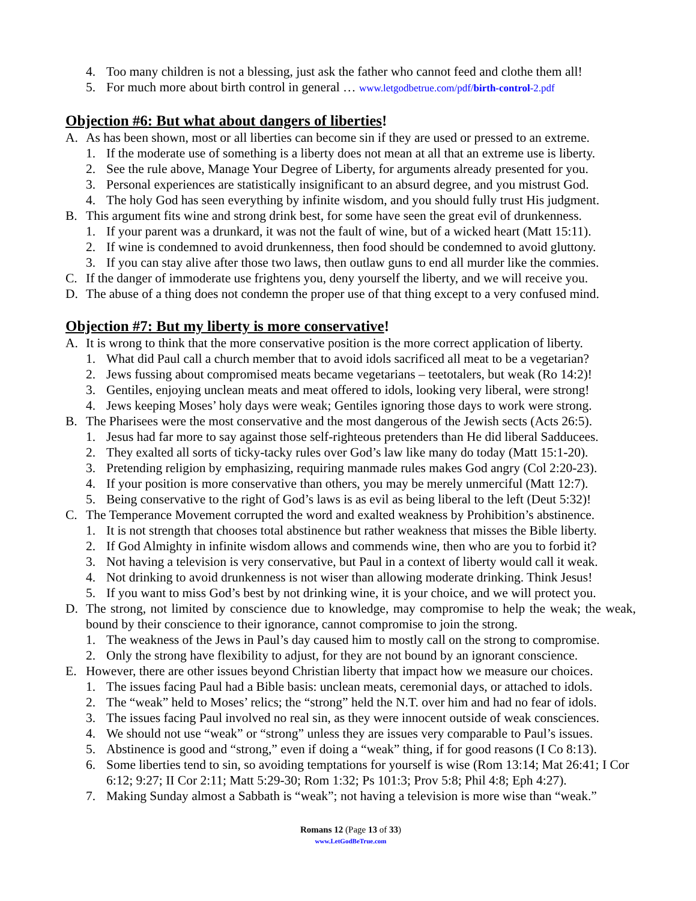4. Too many children is not a blessing, just ask the father who cannot feed and clothe them all!
5. For much more about birth control in general … www.letgodbetrue.com/pdf/birth-control-2.pdf
Objection #6: But what about dangers of liberties!
A. As has been shown, most or all liberties can become sin if they are used or pressed to an extreme.
1. If the moderate use of something is a liberty does not mean at all that an extreme use is liberty.
2. See the rule above, Manage Your Degree of Liberty, for arguments already presented for you.
3. Personal experiences are statistically insignificant to an absurd degree, and you mistrust God.
4. The holy God has seen everything by infinite wisdom, and you should fully trust His judgment.
B. This argument fits wine and strong drink best, for some have seen the great evil of drunkenness.
1. If your parent was a drunkard, it was not the fault of wine, but of a wicked heart (Matt 15:11).
2. If wine is condemned to avoid drunkenness, then food should be condemned to avoid gluttony.
3. If you can stay alive after those two laws, then outlaw guns to end all murder like the commies.
C. If the danger of immoderate use frightens you, deny yourself the liberty, and we will receive you.
D. The abuse of a thing does not condemn the proper use of that thing except to a very confused mind.
Objection #7: But my liberty is more conservative!
A. It is wrong to think that the more conservative position is the more correct application of liberty.
1. What did Paul call a church member that to avoid idols sacrificed all meat to be a vegetarian?
2. Jews fussing about compromised meats became vegetarians – teetotalers, but weak (Ro 14:2)!
3. Gentiles, enjoying unclean meats and meat offered to idols, looking very liberal, were strong!
4. Jews keeping Moses’ holy days were weak; Gentiles ignoring those days to work were strong.
B. The Pharisees were the most conservative and the most dangerous of the Jewish sects (Acts 26:5).
1. Jesus had far more to say against those self-righteous pretenders than He did liberal Sadducees.
2. They exalted all sorts of ticky-tacky rules over God’s law like many do today (Matt 15:1-20).
3. Pretending religion by emphasizing, requiring manmade rules makes God angry (Col 2:20-23).
4. If your position is more conservative than others, you may be merely unmerciful (Matt 12:7).
5. Being conservative to the right of God’s laws is as evil as being liberal to the left (Deut 5:32)!
C. The Temperance Movement corrupted the word and exalted weakness by Prohibition’s abstinence.
1. It is not strength that chooses total abstinence but rather weakness that misses the Bible liberty.
2. If God Almighty in infinite wisdom allows and commends wine, then who are you to forbid it?
3. Not having a television is very conservative, but Paul in a context of liberty would call it weak.
4. Not drinking to avoid drunkenness is not wiser than allowing moderate drinking. Think Jesus!
5. If you want to miss God’s best by not drinking wine, it is your choice, and we will protect you.
D. The strong, not limited by conscience due to knowledge, may compromise to help the weak; the weak, bound by their conscience to their ignorance, cannot compromise to join the strong.
1. The weakness of the Jews in Paul’s day caused him to mostly call on the strong to compromise.
2. Only the strong have flexibility to adjust, for they are not bound by an ignorant conscience.
E. However, there are other issues beyond Christian liberty that impact how we measure our choices.
1. The issues facing Paul had a Bible basis: unclean meats, ceremonial days, or attached to idols.
2. The “weak” held to Moses’ relics; the “strong” held the N.T. over him and had no fear of idols.
3. The issues facing Paul involved no real sin, as they were innocent outside of weak consciences.
4. We should not use “weak” or “strong” unless they are issues very comparable to Paul’s issues.
5. Abstinence is good and “strong,” even if doing a “weak” thing, if for good reasons (I Co 8:13).
6. Some liberties tend to sin, so avoiding temptations for yourself is wise (Rom 13:14; Mat 26:41; I Cor 6:12; 9:27; II Cor 2:11; Matt 5:29-30; Rom 1:32; Ps 101:3; Prov 5:8; Phil 4:8; Eph 4:27).
7. Making Sunday almost a Sabbath is “weak”; not having a television is more wise than “weak.”
Romans 12 (Page 13 of 33)
www.LetGodBeTrue.com